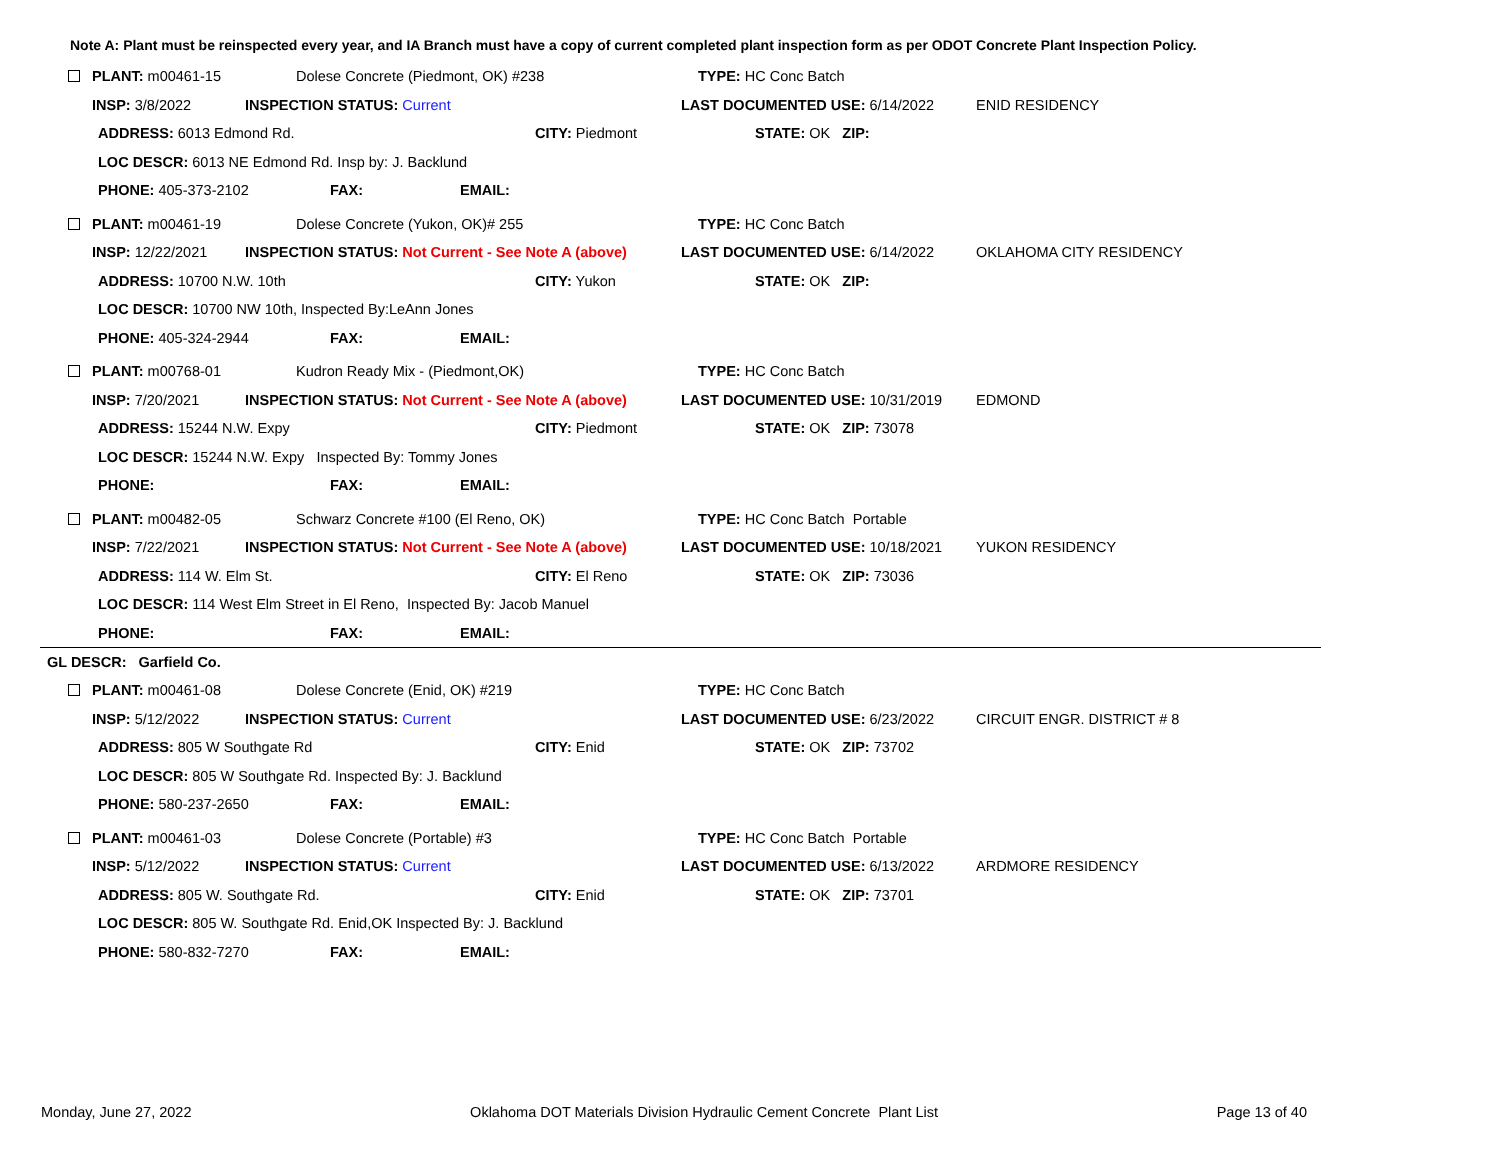Note A: Plant must be reinspected every year, and IA Branch must have a copy of current completed plant inspection form as per ODOT Concrete Plant Inspection Policy.
PLANT: m00461-15 Dolese Concrete (Piedmont, OK) #238 TYPE: HC Conc Batch
INSP: 3/8/2022 INSPECTION STATUS: Current LAST DOCUMENTED USE: 6/14/2022 ENID RESIDENCY
ADDRESS: 6013 Edmond Rd. CITY: Piedmont STATE: OK ZIP:
LOC DESCR: 6013 NE Edmond Rd. Insp by: J. Backlund
PHONE: 405-373-2102 FAX: EMAIL:
PLANT: m00461-19 Dolese Concrete (Yukon, OK)# 255 TYPE: HC Conc Batch
INSP: 12/22/2021 INSPECTION STATUS: Not Current - See Note A (above) LAST DOCUMENTED USE: 6/14/2022 OKLAHOMA CITY RESIDENCY
ADDRESS: 10700 N.W. 10th CITY: Yukon STATE: OK ZIP:
LOC DESCR: 10700 NW 10th, Inspected By:LeAnn Jones
PHONE: 405-324-2944 FAX: EMAIL:
PLANT: m00768-01 Kudron Ready Mix - (Piedmont,OK) TYPE: HC Conc Batch
INSP: 7/20/2021 INSPECTION STATUS: Not Current - See Note A (above) LAST DOCUMENTED USE: 10/31/2019 EDMOND
ADDRESS: 15244 N.W. Expy CITY: Piedmont STATE: OK ZIP: 73078
LOC DESCR: 15244 N.W. Expy Inspected By: Tommy Jones
PHONE: FAX: EMAIL:
PLANT: m00482-05 Schwarz Concrete #100 (El Reno, OK) TYPE: HC Conc Batch Portable
INSP: 7/22/2021 INSPECTION STATUS: Not Current - See Note A (above) LAST DOCUMENTED USE: 10/18/2021 YUKON RESIDENCY
ADDRESS: 114 W. Elm St. CITY: El Reno STATE: OK ZIP: 73036
LOC DESCR: 114 West Elm Street in El Reno, Inspected By: Jacob Manuel
PHONE: FAX: EMAIL:
GL DESCR: Garfield Co.
PLANT: m00461-08 Dolese Concrete (Enid, OK) #219 TYPE: HC Conc Batch
INSP: 5/12/2022 INSPECTION STATUS: Current LAST DOCUMENTED USE: 6/23/2022 CIRCUIT ENGR. DISTRICT # 8
ADDRESS: 805 W Southgate Rd CITY: Enid STATE: OK ZIP: 73702
LOC DESCR: 805 W Southgate Rd. Inspected By: J. Backlund
PHONE: 580-237-2650 FAX: EMAIL:
PLANT: m00461-03 Dolese Concrete (Portable) #3 TYPE: HC Conc Batch Portable
INSP: 5/12/2022 INSPECTION STATUS: Current LAST DOCUMENTED USE: 6/13/2022 ARDMORE RESIDENCY
ADDRESS: 805 W. Southgate Rd. CITY: Enid STATE: OK ZIP: 73701
LOC DESCR: 805 W. Southgate Rd. Enid,OK Inspected By: J. Backlund
PHONE: 580-832-7270 FAX: EMAIL:
Monday, June 27, 2022 Oklahoma DOT Materials Division Hydraulic Cement Concrete Plant List Page 13 of 40